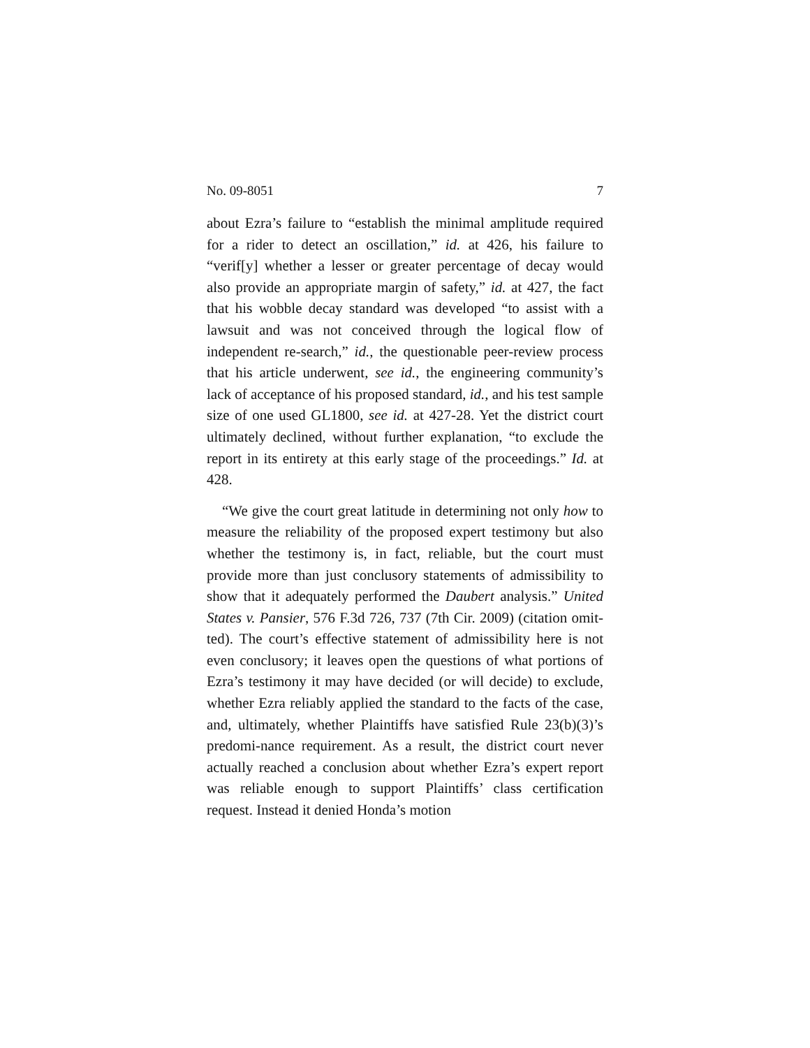No. 09-8051 7
about Ezra’s failure to “establish the minimal amplitude required for a rider to detect an oscillation,” id. at 426, his failure to “verif[y] whether a lesser or greater percentage of decay would also provide an appropriate margin of safety,” id. at 427, the fact that his wobble decay standard was developed “to assist with a lawsuit and was not conceived through the logical flow of independent re-search,” id., the questionable peer-review process that his article underwent, see id., the engineering community’s lack of acceptance of his proposed standard, id., and his test sample size of one used GL1800, see id. at 427-28. Yet the district court ultimately declined, without further explanation, “to exclude the report in its entirety at this early stage of the proceedings.” Id. at 428.
“We give the court great latitude in determining not only how to measure the reliability of the proposed expert testimony but also whether the testimony is, in fact, reliable, but the court must provide more than just conclusory statements of admissibility to show that it adequately performed the Daubert analysis.” United States v. Pansier, 576 F.3d 726, 737 (7th Cir. 2009) (citation omit-ted). The court’s effective statement of admissibility here is not even conclusory; it leaves open the questions of what portions of Ezra’s testimony it may have decided (or will decide) to exclude, whether Ezra reliably applied the standard to the facts of the case, and, ultimately, whether Plaintiffs have satisfied Rule 23(b)(3)’s predomi-nance requirement. As a result, the district court never actually reached a conclusion about whether Ezra’s expert report was reliable enough to support Plaintiffs’ class certification request. Instead it denied Honda’s motion